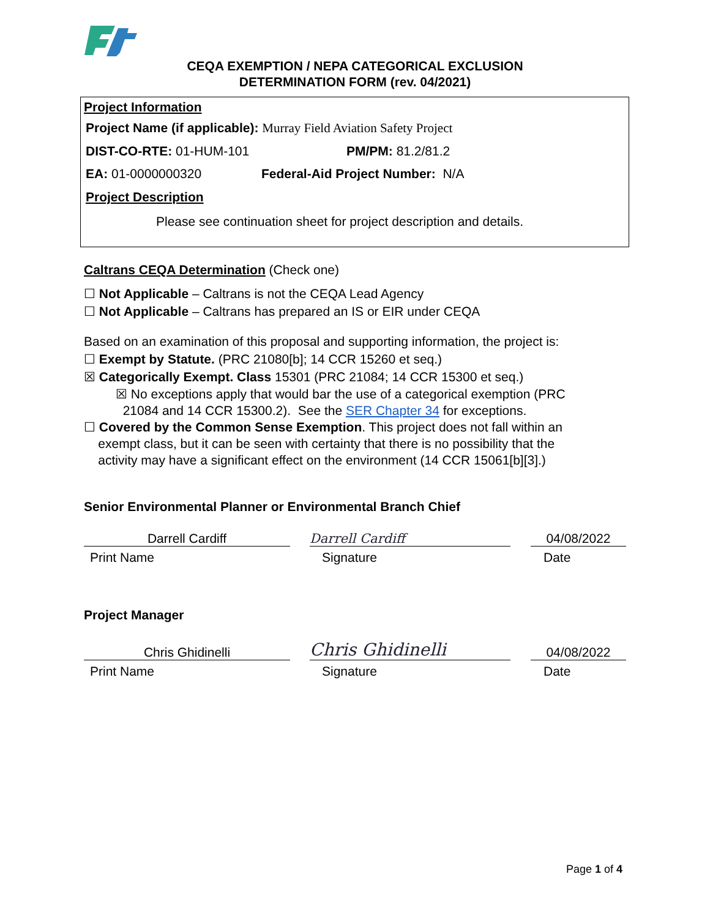CEQA EXEMPTION / NEPA CATEGORICAL EXCLUSION
DETERMINATION FORM (rev. 04/2021)
Project Information
Project Name (if applicable): Murray Field Aviation Safety Project
DIST-CO-RTE: 01-HUM-101 PM/PM: 81.2/81.2
EA: 01-0000000320
Federal-Aid Project Number: N/A
Project Description
Please see continuation sheet for project description and details.
Caltrans CEQA Determination (Check one)
☐ Not Applicable – Caltrans is not the CEQA Lead Agency
☐ Not Applicable – Caltrans has prepared an IS or EIR under CEQA
Based on an examination of this proposal and supporting information, the project is:
☐ Exempt by Statute. (PRC 21080[b]; 14 CCR 15260 et seq.)
☒ Categorically Exempt. Class 15301 (PRC 21084; 14 CCR 15300 et seq.)
☒ No exceptions apply that would bar the use of a categorical exemption (PRC
21084 and 14 CCR 15300.2). See the SER Chapter 34 for exceptions.
☐ Covered by the Common Sense Exemption. This project does not fall within an
exempt class, but it can be seen with certainty that there is no possibility that the
activity may have a significant effect on the environment (14 CCR 15061[b][3].)
Senior Environmental Planner or Environmental Branch Chief
Darrell Cardiff
Darrell Cardiff
04/08/2022
Print Name Signature Date
Project Manager
Chris Ghidinelli
Chris Ghidinelli
04/08/2022
Print Name Signature Date
Page 1 of 4